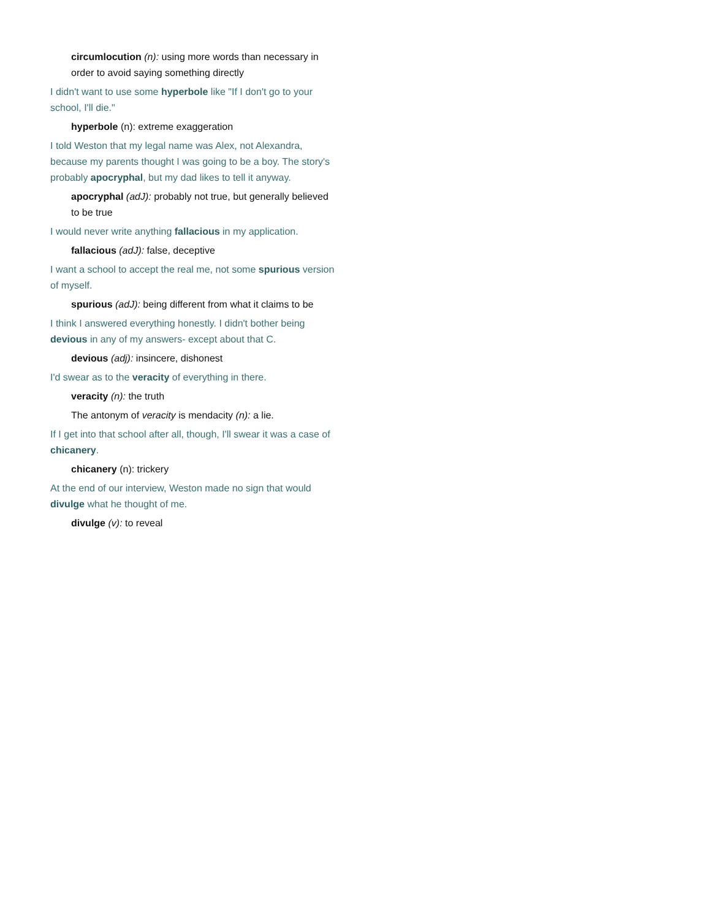circumlocution (n): using more words than necessary in order to avoid saying something directly
I didn't want to use some hyperbole like "If I don't go to your school, I'll die."
hyperbole (n): extreme exaggeration
I told Weston that my legal name was Alex, not Alexandra, because my parents thought I was going to be a boy. The story's probably apocryphal, but my dad likes to tell it anyway.
apocryphal (adJ): probably not true, but generally believed to be true
I would never write anything fallacious in my application.
fallacious (adJ): false, deceptive
I want a school to accept the real me, not some spurious version of myself.
spurious (adJ): being different from what it claims to be
I think I answered everything honestly. I didn't bother being devious in any of my answers- except about that C.
devious (adj): insincere, dishonest
I'd swear as to the veracity of everything in there.
veracity (n): the truth
The antonym of veracity is mendacity (n): a lie.
If I get into that school after all, though, I'll swear it was a case of chicanery.
chicanery (n): trickery
At the end of our interview, Weston made no sign that would divulge what he thought of me.
divulge (v): to reveal